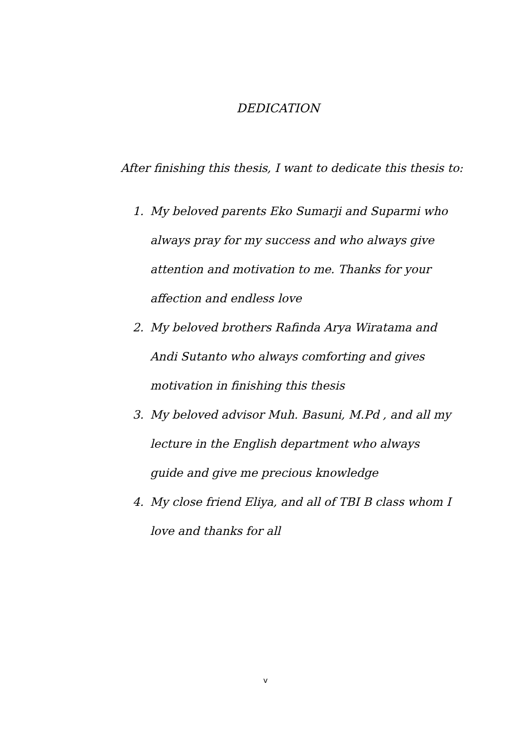DEDICATION
After finishing this thesis, I want to dedicate this thesis to:
1. My beloved parents Eko Sumarji and Suparmi who always pray for my success and who always give attention and motivation to me. Thanks for your affection and endless love
2. My beloved brothers Rafinda Arya Wiratama and Andi Sutanto who always comforting and gives motivation in finishing this thesis
3. My beloved advisor Muh. Basuni, M.Pd , and all my lecture in the English department who always guide and give me precious knowledge
4. My close friend Eliya, and all of TBI B class whom I love and thanks for all
v